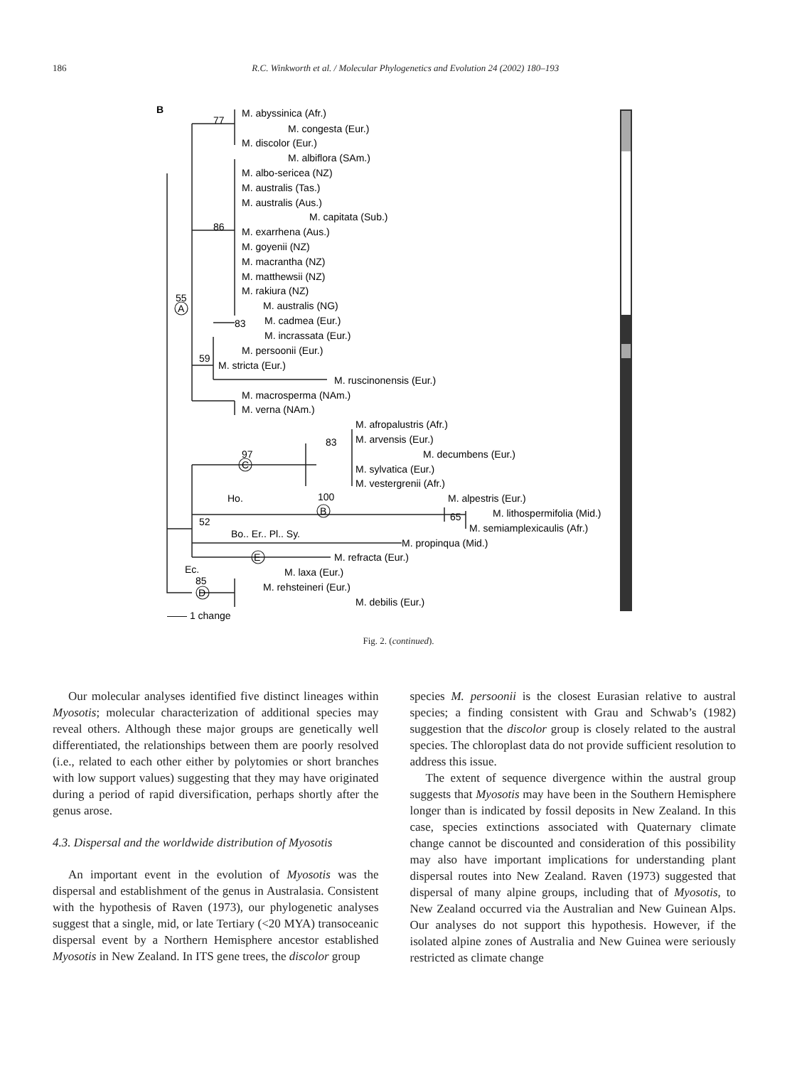186 R.C. Winkworth et al. / Molecular Phylogenetics and Evolution 24 (2002) 180–193
B
M. abyssinica (Afr.)
77
M. congesta (Eur.)
M. discolor (Eur.)
M. albiflora (SAm.)
M. albo-sericea (NZ)
M. australis (Tas.)
M. australis (Aus.)
M. capitata (Sub.)
86
M. exarrhena (Aus.)
M. goyenii (NZ)
M. macrantha (NZ)
M. matthewsii (NZ)
M. rakiura (NZ)
55
A
M. australis (NG)
83
M. cadmea (Eur.)
M. incrassata (Eur.)
M. persoonii (Eur.)
59
M. stricta (Eur.)
M. ruscinonensis (Eur.)
M. macrosperma (NAm.)
M. verna (NAm.)
M. afropalustris (Afr.)
M. arvensis (Eur.)
83
M. decumbens (Eur.)
97
C
M. sylvatica (Eur.)
M. vestergrenii (Afr.)
Ho.
100
B
M. alpestris (Eur.)
65
M. lithospermifolia (Mid.)
M. semiamplexicaulis (Afr.)
52
Bo.. Er.. Pl.. Sy.
M. propinqua (Mid.)
E
M. refracta (Eur.)
Ec.
85
D
M. laxa (Eur.)
M. rehsteineri (Eur.)
M. debilis (Eur.)
—— 1 change
Fig. 2. (continued).
Our molecular analyses identified five distinct lineages within Myosotis; molecular characterization of additional species may reveal others. Although these major groups are genetically well differentiated, the relationships between them are poorly resolved (i.e., related to each other either by polytomies or short branches with low support values) suggesting that they may have originated during a period of rapid diversification, perhaps shortly after the genus arose.
4.3. Dispersal and the worldwide distribution of Myosotis
An important event in the evolution of Myosotis was the dispersal and establishment of the genus in Australasia. Consistent with the hypothesis of Raven (1973), our phylogenetic analyses suggest that a single, mid, or late Tertiary (<20 MYA) transoceanic dispersal event by a Northern Hemisphere ancestor established Myosotis in New Zealand. In ITS gene trees, the discolor group
species M. persoonii is the closest Eurasian relative to austral species; a finding consistent with Grau and Schwab’s (1982) suggestion that the discolor group is closely related to the austral species. The chloroplast data do not provide sufficient resolution to address this issue.
The extent of sequence divergence within the austral group suggests that Myosotis may have been in the Southern Hemisphere longer than is indicated by fossil deposits in New Zealand. In this case, species extinctions associated with Quaternary climate change cannot be discounted and consideration of this possibility may also have important implications for understanding plant dispersal routes into New Zealand. Raven (1973) suggested that dispersal of many alpine groups, including that of Myosotis, to New Zealand occurred via the Australian and New Guinean Alps. Our analyses do not support this hypothesis. However, if the isolated alpine zones of Australia and New Guinea were seriously restricted as climate change